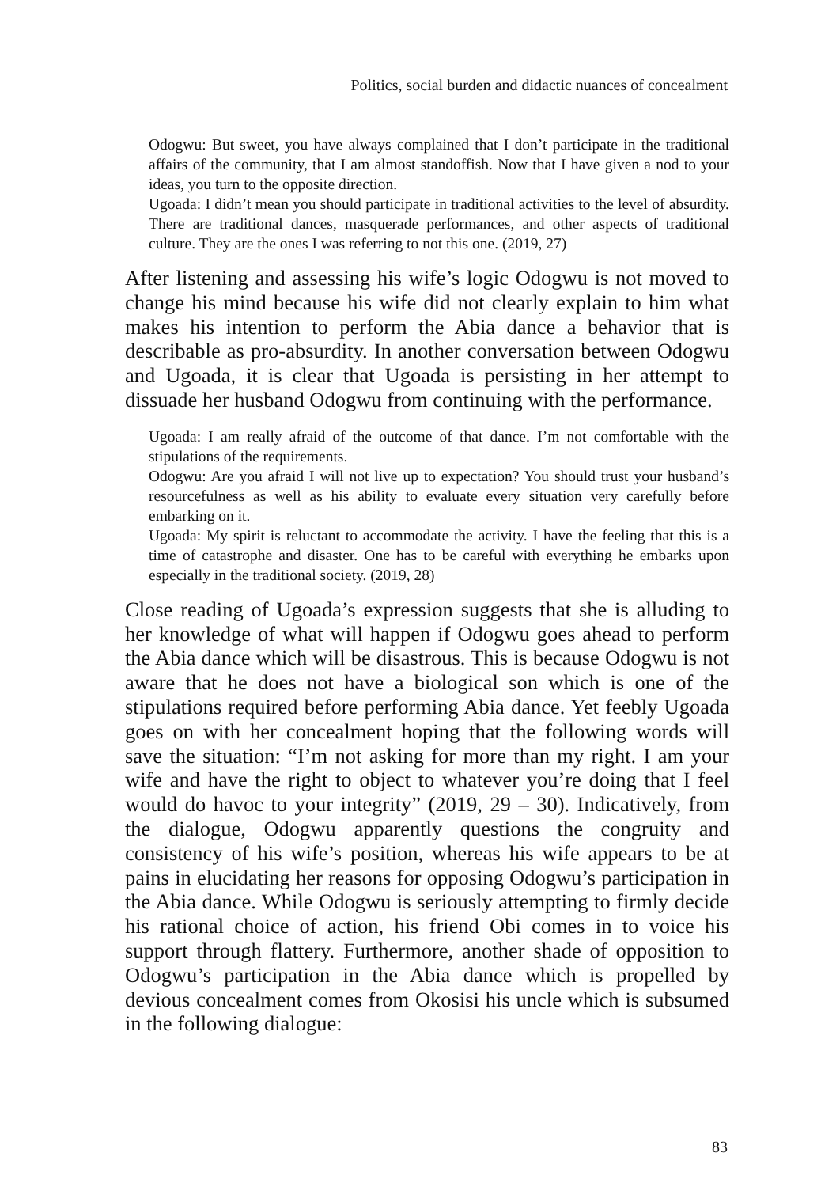Politics, social burden and didactic nuances of concealment
Odogwu: But sweet, you have always complained that I don’t participate in the traditional affairs of the community, that I am almost standoffish. Now that I have given a nod to your ideas, you turn to the opposite direction.
Ugoada: I didn’t mean you should participate in traditional activities to the level of absurdity. There are traditional dances, masquerade performances, and other aspects of traditional culture. They are the ones I was referring to not this one. (2019, 27)
After listening and assessing his wife’s logic Odogwu is not moved to change his mind because his wife did not clearly explain to him what makes his intention to perform the Abia dance a behavior that is describable as pro-absurdity. In another conversation between Odogwu and Ugoada, it is clear that Ugoada is persisting in her attempt to dissuade her husband Odogwu from continuing with the performance.
Ugoada: I am really afraid of the outcome of that dance. I’m not comfortable with the stipulations of the requirements.
Odogwu: Are you afraid I will not live up to expectation? You should trust your husband’s resourcefulness as well as his ability to evaluate every situation very carefully before embarking on it.
Ugoada: My spirit is reluctant to accommodate the activity. I have the feeling that this is a time of catastrophe and disaster. One has to be careful with everything he embarks upon especially in the traditional society. (2019, 28)
Close reading of Ugoada’s expression suggests that she is alluding to her knowledge of what will happen if Odogwu goes ahead to perform the Abia dance which will be disastrous. This is because Odogwu is not aware that he does not have a biological son which is one of the stipulations required before performing Abia dance. Yet feebly Ugoada goes on with her concealment hoping that the following words will save the situation: “I’m not asking for more than my right. I am your wife and have the right to object to whatever you’re doing that I feel would do havoc to your integrity” (2019, 29 – 30). Indicatively, from the dialogue, Odogwu apparently questions the congruity and consistency of his wife’s position, whereas his wife appears to be at pains in elucidating her reasons for opposing Odogwu’s participation in the Abia dance. While Odogwu is seriously attempting to firmly decide his rational choice of action, his friend Obi comes in to voice his support through flattery. Furthermore, another shade of opposition to Odogwu’s participation in the Abia dance which is propelled by devious concealment comes from Okosisi his uncle which is subsumed in the following dialogue:
83